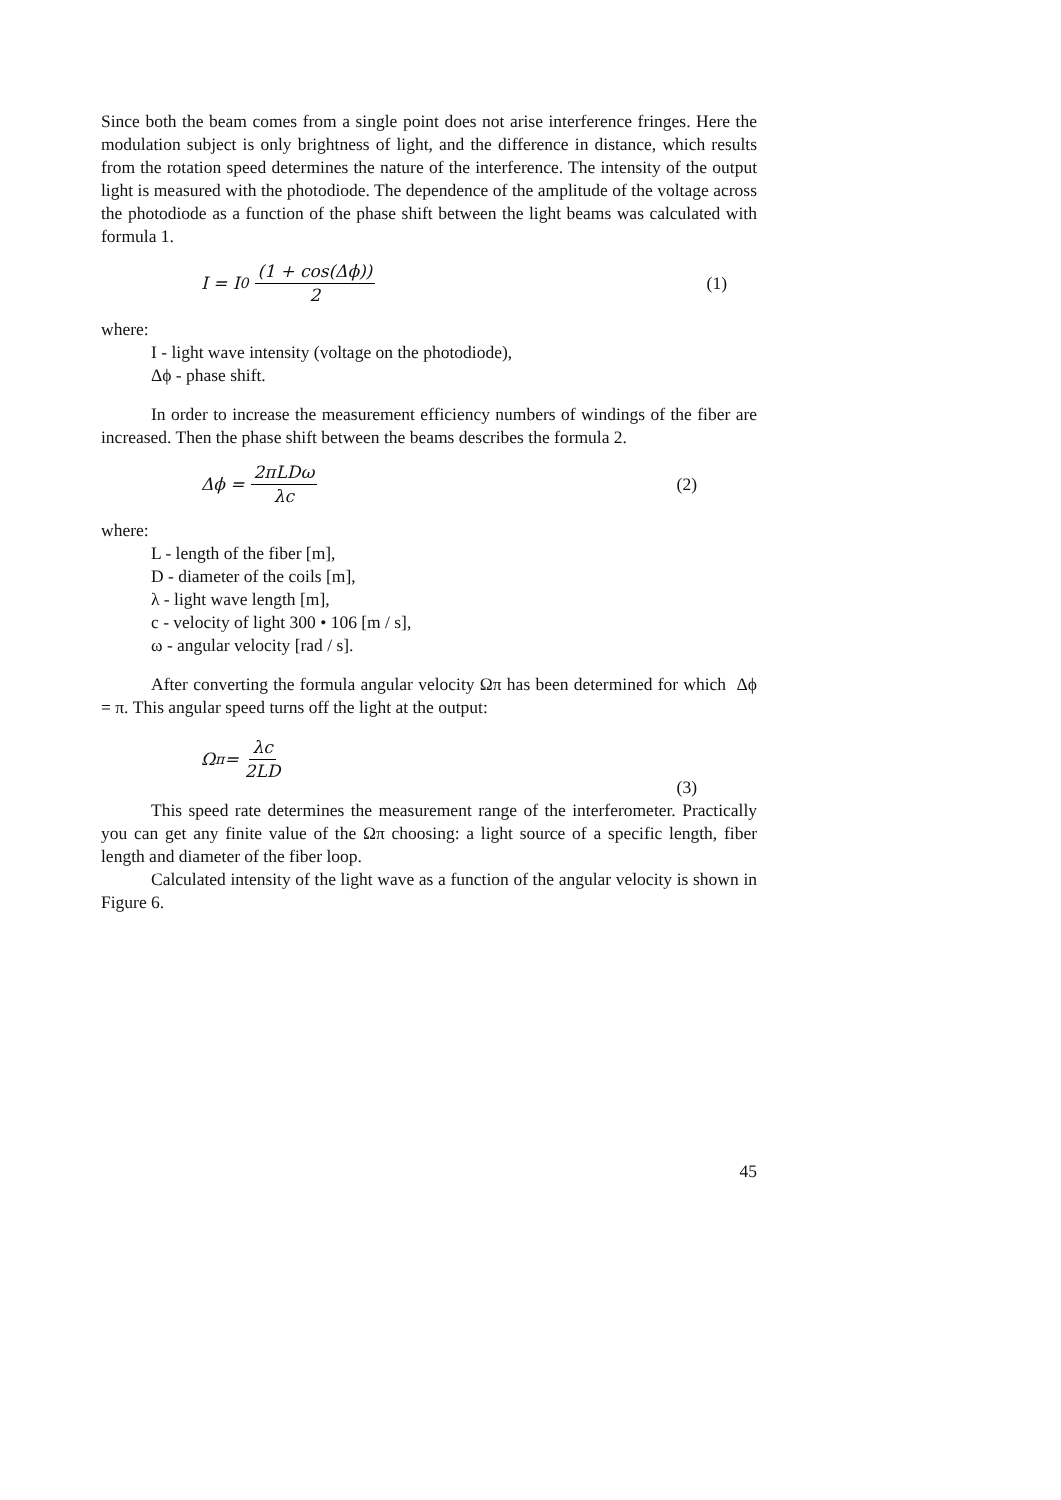Since both the beam comes from a single point does not arise interference fringes. Here the modulation subject is only brightness of light, and the difference in distance, which results from the rotation speed determines the nature of the interference. The intensity of the output light is measured with the photodiode. The dependence of the amplitude of the voltage across the photodiode as a function of the phase shift between the light beams was calculated with formula 1.
I = I<sub>0</sub> (1 + cos(Δϕ)) 2 (1)
where:
I - light wave intensity (voltage on the photodiode),
Δϕ - phase shift.
In order to increase the measurement efficiency numbers of windings of the fiber are increased. Then the phase shift between the beams describes the formula 2.
Δϕ = 2πLDω λc (2)
where:
L - length of the fiber [m],
D - diameter of the coils [m],
λ - light wave length [m],
c - velocity of light 300 • 106 [m / s],
ω - angular velocity [rad / s].
After converting the formula angular velocity Ωπ has been determined for which Δϕ = π. This angular speed turns off the light at the output:
Ω<sub>π</sub> = λc 2LD (3)
This speed rate determines the measurement range of the interferometer. Practically you can get any finite value of the Ωπ choosing: a light source of a specific length, fiber length and diameter of the fiber loop.
Calculated intensity of the light wave as a function of the angular velocity is shown in Figure 6.
45